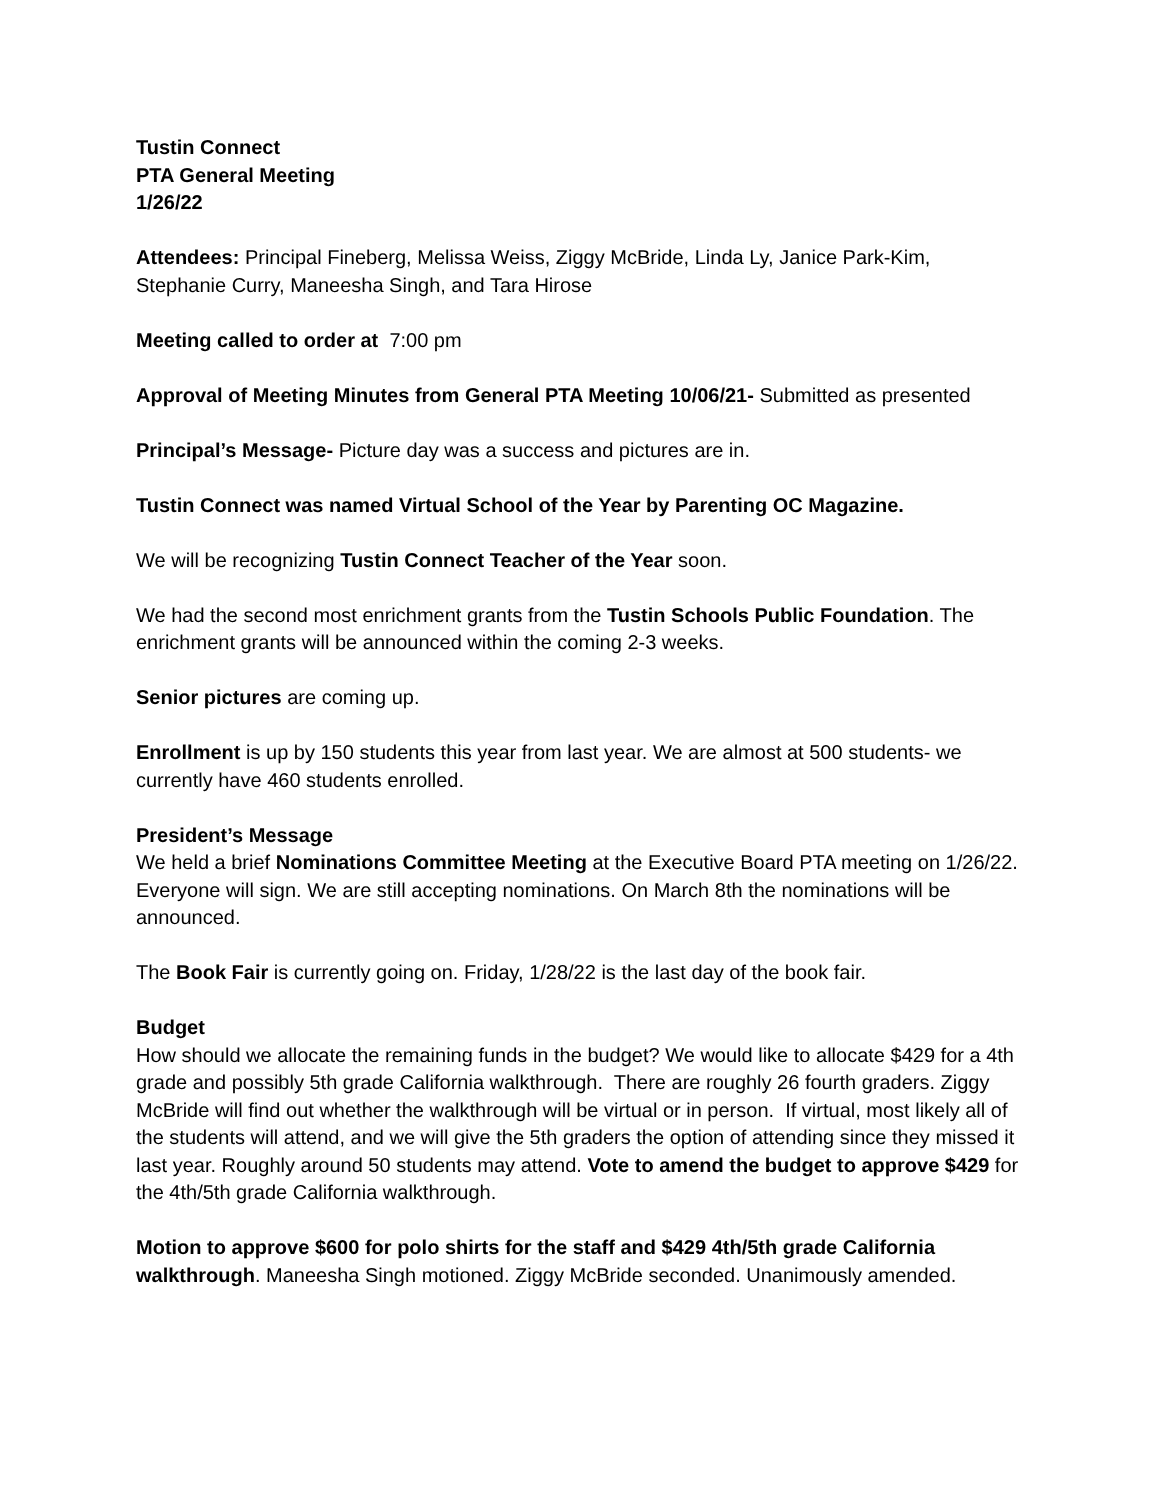Tustin Connect
PTA General Meeting
1/26/22
Attendees: Principal Fineberg, Melissa Weiss, Ziggy McBride, Linda Ly, Janice Park-Kim, Stephanie Curry, Maneesha Singh, and Tara Hirose
Meeting called to order at 7:00 pm
Approval of Meeting Minutes from General PTA Meeting 10/06/21- Submitted as presented
Principal’s Message- Picture day was a success and pictures are in.
Tustin Connect was named Virtual School of the Year by Parenting OC Magazine.
We will be recognizing Tustin Connect Teacher of the Year soon.
We had the second most enrichment grants from the Tustin Schools Public Foundation. The enrichment grants will be announced within the coming 2-3 weeks.
Senior pictures are coming up.
Enrollment is up by 150 students this year from last year. We are almost at 500 students- we currently have 460 students enrolled.
President’s Message
We held a brief Nominations Committee Meeting at the Executive Board PTA meeting on 1/26/22. Everyone will sign. We are still accepting nominations. On March 8th the nominations will be announced.
The Book Fair is currently going on. Friday, 1/28/22 is the last day of the book fair.
Budget
How should we allocate the remaining funds in the budget? We would like to allocate $429 for a 4th grade and possibly 5th grade California walkthrough. There are roughly 26 fourth graders. Ziggy McBride will find out whether the walkthrough will be virtual or in person. If virtual, most likely all of the students will attend, and we will give the 5th graders the option of attending since they missed it last year. Roughly around 50 students may attend. Vote to amend the budget to approve $429 for the 4th/5th grade California walkthrough.
Motion to approve $600 for polo shirts for the staff and $429 4th/5th grade California walkthrough. Maneesha Singh motioned. Ziggy McBride seconded. Unanimously amended.